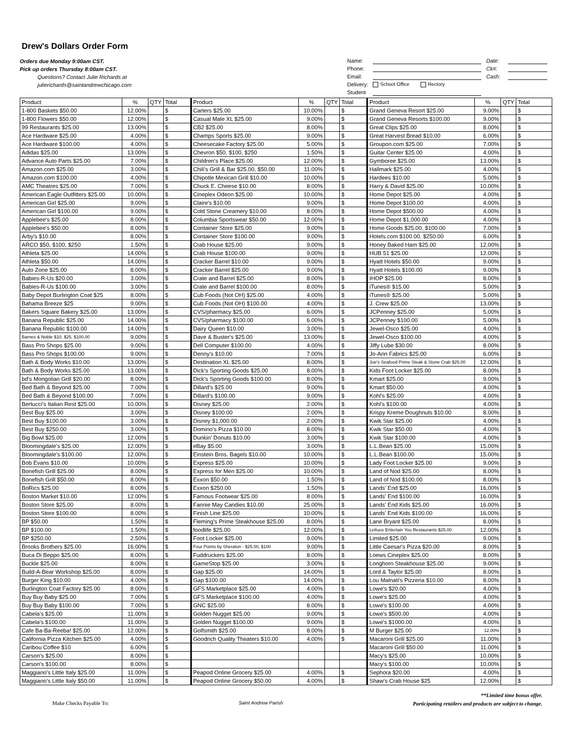Drew's Dollars Order Form
Orders due Monday 9:00am CST.
Pick up orders Thursday 8:00am CST.
Questions? Contact Julie Richards at
julierichards@saintandrewchicago.com
Name: Date: Phone: Ck#: Email: Cash: Delivery: School Office Rectory Student
| Product | % | QTY | Total | Product | % | QTY | Total | Product | % | QTY | Total |
| --- | --- | --- | --- | --- | --- | --- | --- | --- | --- | --- | --- |
| 1-800 Baskets $50.00 | 12.00% | | $ | Carters $25.00 | 10.00% | | $ | Grand Geneva Resort $25.00 | 9.00% | | $ |
| 1-800 Flowers $50.00 | 12.00% | | $ | Casual Male XL $25.00 | 9.00% | | $ | Grand Geneva Resorts $100.00 | 9.00% | | $ |
| 99 Restaurants $25.00 | 13.00% | | $ | CB2 $25.00 | 8.00% | | $ | Great Clips $25.00 | 8.00% | | $ |
| Ace Hardware $25.00 | 4.00% | | $ | Champs Sports $25.00 | 9.00% | | $ | Great Harvest Bread $10.00 | 6.00% | | $ |
| Ace Hardware $100.00 | 4.00% | | $ | Cheesecake Factory $25.00 | 5.00% | | $ | Groupon.com $25.00 | 7.00% | | $ |
| Adidas $25.00 | 13.00% | | $ | Chevron $50, $100, $250 | 1.50% | | $ | Guitar Center $25.00 | 4.00% | | $ |
| Advance Auto Parts $25.00 | 7.00% | | $ | Children's Place $25.00 | 12.00% | | $ | Gymboree $25.00 | 13.00% | | $ |
| Amazon.com $25.00 | 3.00% | | $ | Chili's Grill & Bar $25.00, $50.00 | 11.00% | | $ | Hallmark $25.00 | 4.00% | | $ |
| Amazon.com $100.00 | 4.00% | | $ | Chipotle Mexican Grill $10.00 | 10.00% | | $ | Hardees $10.00 | 5.00% | | $ |
| AMC Theatres $25.00 | 7.00% | | $ | Chuck E. Cheese $10.00 | 8.00% | | $ | Harry & David $25.00 | 10.00% | | $ |
| American Eagle Outfitters $25.00 | 10.00% | | $ | Cineplex Odeon $25.00 | 10.00% | | $ | Home Depot $25.00 | 4.00% | | $ |
| American Girl $25.00 | 9.00% | | $ | Claire's $10.00 | 9.00% | | $ | Home Depot $100.00 | 4.00% | | $ |
| American Girl $100.00 | 9.00% | | $ | Cold Stone Creamery $10.00 | 8.00% | | $ | Home Depot $500.00 | 4.00% | | $ |
| Applebee's $25.00 | 8.00% | | $ | Columbia Sportswear $50.00 | 12.00% | | $ | Home Depot $1,000.00 | 4.00% | | $ |
| Applebee's $50.00 | 8.00% | | $ | Container Store $25.00 | 9.00% | | $ | Home Goods $25.00, $100.00 | 7.00% | | $ |
| Arby's $10.00 | 8.00% | | $ | Container Store $100.00 | 9.00% | | $ | Hotels.com $100.00, $250.00 | 6.00% | | $ |
| ARCO $50, $100, $250 | 1.50% | | $ | Crab House $25.00 | 9.00% | | $ | Honey Baked Ham $25.00 | 12.00% | | $ |
| Athleta $25.00 | 14.00% | | $ | Crab House $100.00 | 9.00% | | $ | HUB 51 $25.00 | 12.00% | | $ |
| Athleta $50.00 | 14.00% | | $ | Cracker Barrel $10.00 | 9.00% | | $ | Hyatt Hotels $50.00 | 9.00% | | $ |
| Auto Zone $25.00 | 8.00% | | $ | Cracker Barrel $25.00 | 9.00% | | $ | Hyatt Hotels $100.00 | 9.00% | | $ |
| Babies-R-Us $20.00 | 3.00% | | $ | Crate and Barrel $25.00 | 8.00% | | $ | IHOP $25.00 | 8.00% | | $ |
| Babies-R-Us $100.00 | 3.00% | | $ | Crate and Barrel $100.00 | 8.00% | | $ | iTunes® $15.00 | 5.00% | | $ |
| Baby Depot Burlington Coat $25 | 8.00% | | $ | Cub Foods (Not OH) $25.00 | 4.00% | | $ | iTunes® $25.00 | 5.00% | | $ |
| Bahama Breeze $25 | 9.00% | | $ | Cub Foods (Not OH) $100.00 | 4.00% | | $ | J. Crew $25.00 | 13.00% | | $ |
| Bakers Square Bakery $25.00 | 13.00% | | $ | CVS/pharmacy $25.00 | 6.00% | | $ | JCPenney $25.00 | 5.00% | | $ |
| Banana Republic $25.00 | 14.00% | | $ | CVS/pharmacy $100.00 | 6.00% | | $ | JCPenney $100.00 | 5.00% | | $ |
| Banana Republic $100.00 | 14.00% | | $ | Dairy Queen $10.00 | 3.00% | | $ | Jewel-Osco $25.00 | 4.00% | | $ |
| Barnes & Noble $10, $25, $100.00 | 9.00% | | $ | Dave & Buster's $25.00 | 13.00% | | $ | Jewel-Osco $100.00 | 4.00% | | $ |
| Bass Pro Shops $25.00 | 9.00% | | $ | Dell Computer $100.00 | 4.00% | | $ | Jiffy Lube $30.00 | 8.00% | | $ |
| Bass Pro Shops $100.00 | 9.00% | | $ | Denny's $10.00 | 7.00% | | $ | Jo-Ann Fabrics $25.00 | 6.00% | | $ |
| Bath & Body Works $10.00 | 13.00% | | $ | Destination XL $25.00 | 8.00% | | $ | Joe's Seafood Prime Steak & Stone Crab $25.00 | 12.00% | | $ |
| Bath & Body Works $25.00 | 13.00% | | $ | Dick's Sporting Goods $25.00 | 8.00% | | $ | Kids Foot Locker $25.00 | 8.00% | | $ |
| bd's Mongolian Grill $20.00 | 8.00% | | $ | Dick's Sporting Goods $100.00 | 8.00% | | $ | Kmart $25.00 | 9.00% | | $ |
| Bed Bath & Beyond $25.00 | 7.00% | | $ | Dillard's $25.00 | 9.00% | | $ | Kmart $50.00 | 4.00% | | $ |
| Bed Bath & Beyond $100.00 | 7.00% | | $ | Dillard's $100.00 | 9.00% | | $ | Kohl's $25.00 | 4.00% | | $ |
| Bertucci's Italian Rest $25.00 | 10.00% | | $ | Disney $25.00 | 2.00% | | $ | Kohl's $100.00 | 4.00% | | $ |
| Best Buy $25.00 | 3.00% | | $ | Disney $100.00 | 2.00% | | $ | Krispy Kreme Doughnuts $10.00 | 8.00% | | $ |
| Best Buy $100.00 | 3.00% | | $ | Disney $1,000.00 | 2.00% | | $ | Kwik Star $25.00 | 4.00% | | $ |
| Best Buy $250.00 | 3.00% | | $ | Domino's Pizza $10.00 | 8.00% | | $ | Kwik Star $50.00 | 4.00% | | $ |
| Big Bowl $25.00 | 12.00% | | $ | Dunkin' Donuts $10.00 | 3.00% | | $ | Kwik Star $100.00 | 4.00% | | $ |
| Bloomingdale's $25.00 | 12.00% | | $ | eBay $5.00 | 3.00% | | $ | L.L.Bean $25.00 | 15.00% | | $ |
| Bloomingdale's $100.00 | 12.00% | | $ | Einstein Bros. Bagels $10.00 | 10.00% | | $ | L.L.Bean $100.00 | 15.00% | | $ |
| Bob Evans $10.00 | 10.00% | | $ | Express $25.00 | 10.00% | | $ | Lady Foot Locker $25.00 | 9.00% | | $ |
| Bonefish Grill $25.00 | 8.00% | | $ | Express for Men $25.00 | 10.00% | | $ | Land of Nod $25.00 | 8.00% | | $ |
| Bonefish Grill $50.00 | 8.00% | | $ | Exxon $50.00 | 1.50% | | $ | Land of Nod $100.00 | 8.00% | | $ |
| BoRics $25.00 | 8.00% | | $ | Exxon $250.00 | 1.50% | | $ | Lands' End $25.00 | 16.00% | | $ |
| Boston Market $10.00 | 12.00% | | $ | Famous Footwear $25.00 | 8.00% | | $ | Lands' End $100.00 | 16.00% | | $ |
| Boston Store $25.00 | 8.00% | | $ | Fannie May Candies $10.00 | 25.00% | | $ | Lands' End Kids $25.00 | 16.00% | | $ |
| Boston Store $100.00 | 8.00% | | $ | Finish Line $25.00 | 10.00% | | $ | Lands' End Kids $100.00 | 16.00% | | $ |
| BP $50.00 | 1.50% | | $ | Fleming's Prime Steakhouse $25.00 | 8.00% | | $ | Lane Bryant $25.00 | 8.00% | | $ |
| BP $100.00 | 1.50% | | $ | foodlife $25.00 | 12.00% | | $ | Lettuce Entertain You Restaurants $25.00 | 12.00% | | $ |
| BP $250.00 | 2.50% | | $ | Foot Locker $25.00 | 9.00% | | $ | Limited $25.00 | 9.00% | | $ |
| Brooks Brothers $25.00 | 16.00% | | $ | Four Points by Sheraton - $25.00, $100 | 9.00% | | $ | Little Caesar's Pizza $20.00 | 8.00% | | $ |
| Buca Di Beppo $25.00 | 8.00% | | $ | Fuddruckers $25.00 | 8.00% | | $ | Loews Cineplex $25.00 | 8.00% | | $ |
| Buckle $25.00 | 8.00% | | $ | GameStop $25.00 | 3.00% | | $ | Longhorn Steakhouse $25.00 | 9.00% | | $ |
| Build-A-Bear Workshop $25.00 | 8.00% | | $ | Gap $25.00 | 14.00% | | $ | Lord & Taylor $25.00 | 8.00% | | $ |
| Burger King $10.00 | 4.00% | | $ | Gap $100.00 | 14.00% | | $ | Lou Malnati's Pizzeria $10.00 | 8.00% | | $ |
| Burlington Coat Factory $25.00 | 8.00% | | $ | GFS Marketplace $25.00 | 4.00% | | $ | Lowe's $20.00 | 4.00% | | $ |
| Buy Buy Baby $25.00 | 7.00% | | $ | GFS Marketplace $100.00 | 4.00% | | $ | Lowe's $25.00 | 4.00% | | $ |
| Buy Buy Baby $100.00 | 7.00% | | $ | GNC $25.00 | 8.00% | | $ | Lowe's $100.00 | 4.00% | | $ |
| Cabela's $25.00 | 11.00% | | $ | Golden Nugget $25.00 | 9.00% | | $ | Lowe's $500.00 | 4.00% | | $ |
| Cabela's $100.00 | 11.00% | | $ | Golden Nugget $100.00 | 9.00% | | $ | Lowe's $1000.00 | 4.00% | | $ |
| Cafe Ba-Ba-Reeba! $25.00 | 12.00% | | $ | Golfsmith $25.00 | 8.00% | | $ | M Burger $25.00 | 12.00% | | $ |
| California Pizza Kitchen $25.00 | 4.00% | | $ | Goodrich Quality Theaters $10.00 | 4.00% | | $ | Macaroni Grill $25.00 | 11.00% | | $ |
| Caribou Coffee $10 | 6.00% | | $ | | | | | Macaroni Grill $50.00 | 11.00% | | $ |
| Carson's $25.00 | 8.00% | | $ | | | | | Macy's $25.00 | 10.00% | | $ |
| Carson's $100.00 | 8.00% | | $ | | | | | Macy's $100.00 | 10.00% | | $ |
| Maggiano's Little Italy $25.00 | 11.00% | | $ | Peapod Online Grocery $25.00 | 4.00% | | $ | Sephora $20.00 | 4.00% | | $ |
| Maggiano's Little Italy $50.00 | 11.00% | | $ | Peapod Online Grocery $50.00 | 4.00% | | $ | Shaw's Crab House $25 | 12.00% | | $ |
Make Checks Payable To: Saint Andrew Parish
**Limited time bonus offer.
Participating retailers and products are subject to change.